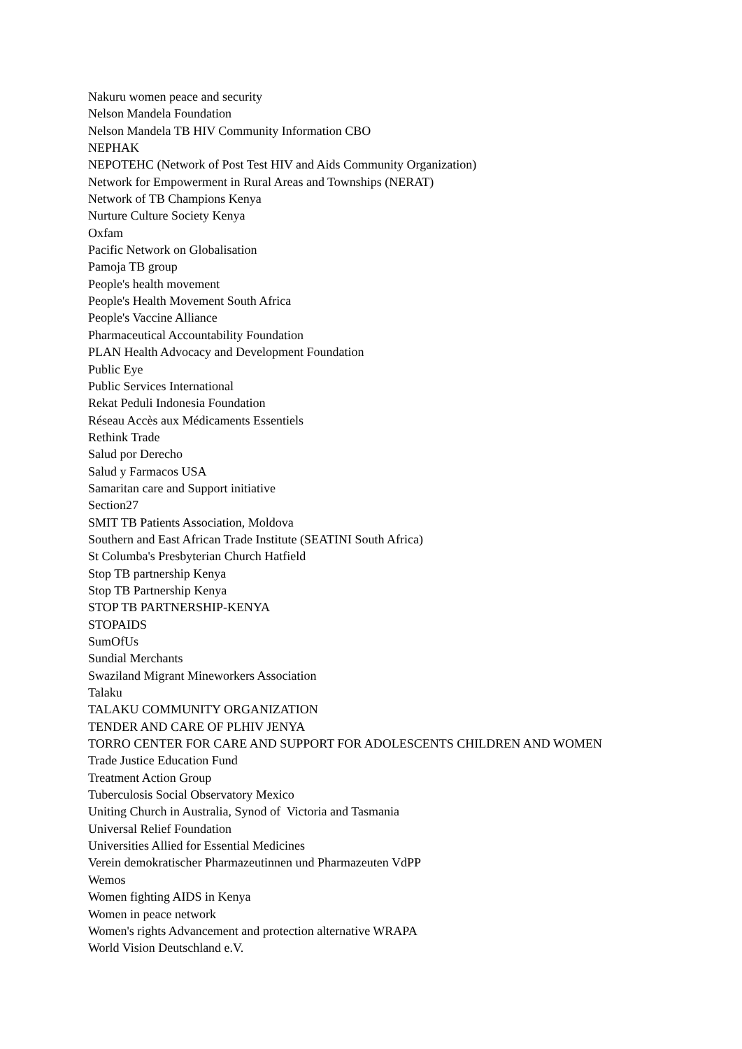Nakuru women peace and security
Nelson Mandela Foundation
Nelson Mandela TB HIV Community Information CBO
NEPHAK
NEPOTEHC (Network of Post Test HIV and Aids Community Organization)
Network for Empowerment in Rural Areas and Townships (NERAT)
Network of TB Champions Kenya
Nurture Culture Society Kenya
Oxfam
Pacific Network on Globalisation
Pamoja TB group
People's health movement
People's Health Movement South Africa
People's Vaccine Alliance
Pharmaceutical Accountability Foundation
PLAN Health Advocacy and Development Foundation
Public Eye
Public Services International
Rekat Peduli Indonesia Foundation
Réseau Accès aux Médicaments Essentiels
Rethink Trade
Salud por Derecho
Salud y Farmacos USA
Samaritan care and Support initiative
Section27
SMIT TB Patients Association, Moldova
Southern and East African Trade Institute (SEATINI South Africa)
St Columba's Presbyterian Church Hatfield
Stop TB partnership Kenya
Stop TB Partnership Kenya
STOP TB PARTNERSHIP-KENYA
STOPAIDS
SumOfUs
Sundial Merchants
Swaziland Migrant Mineworkers Association
Talaku
TALAKU COMMUNITY ORGANIZATION
TENDER AND CARE OF PLHIV JENYA
TORRO CENTER FOR CARE AND SUPPORT FOR ADOLESCENTS CHILDREN AND WOMEN
Trade Justice Education Fund
Treatment Action Group
Tuberculosis Social Observatory Mexico
Uniting Church in Australia, Synod of Victoria and Tasmania
Universal Relief Foundation
Universities Allied for Essential Medicines
Verein demokratischer Pharmazeutinnen und Pharmazeuten VdPP
Wemos
Women fighting AIDS in Kenya
Women in peace network
Women's rights Advancement and protection alternative WRAPA
World Vision Deutschland e.V.